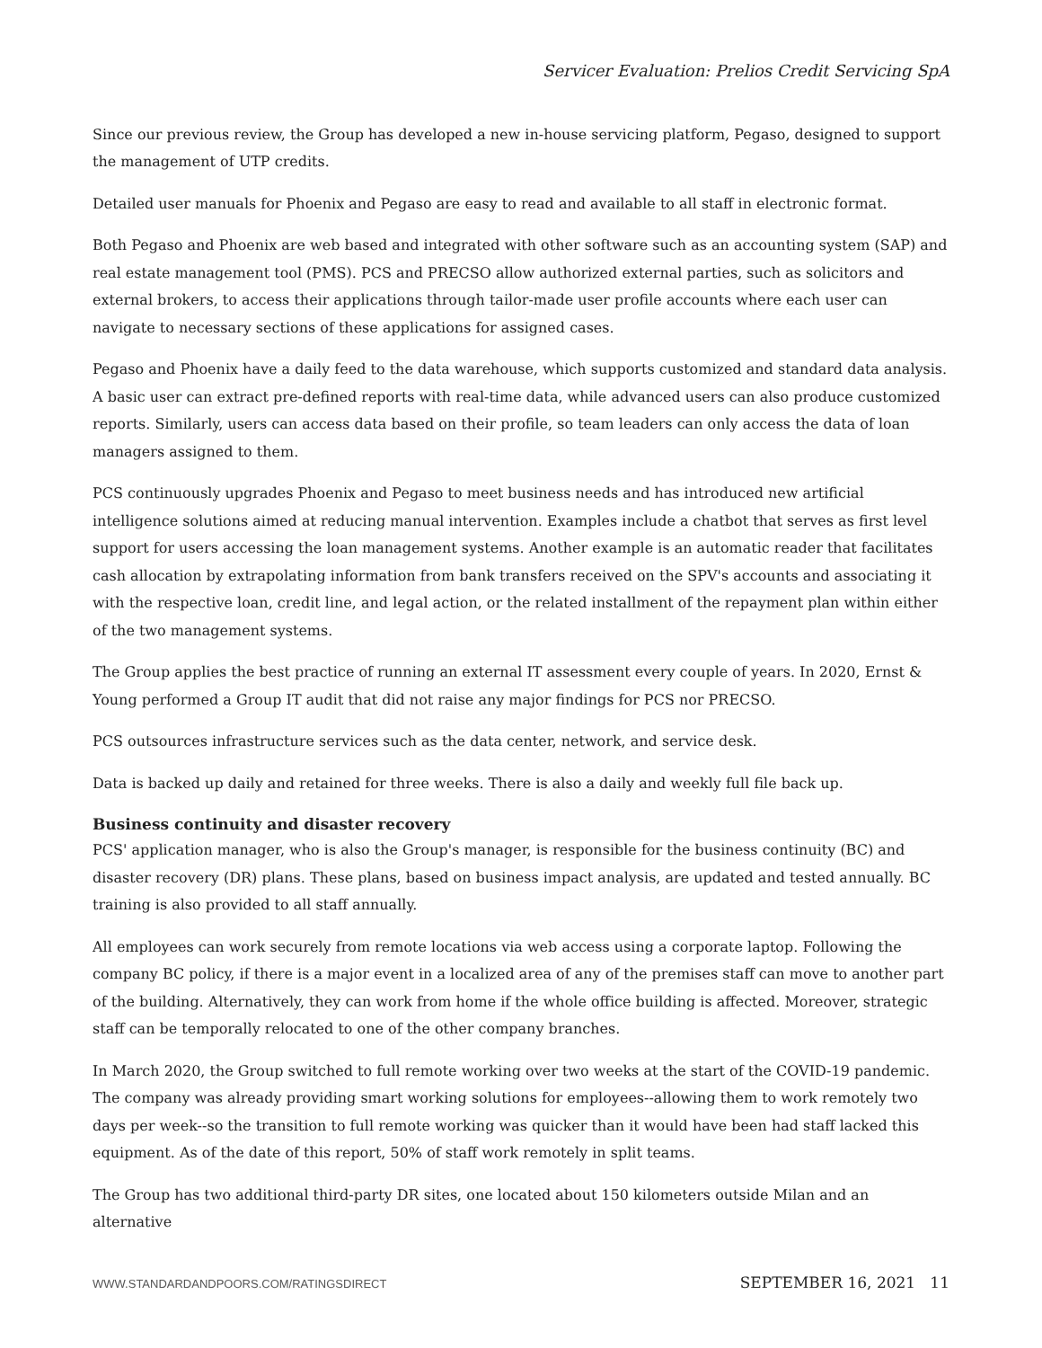Servicer Evaluation: Prelios Credit Servicing SpA
Since our previous review, the Group has developed a new in-house servicing platform, Pegaso, designed to support the management of UTP credits.
Detailed user manuals for Phoenix and Pegaso are easy to read and available to all staff in electronic format.
Both Pegaso and Phoenix are web based and integrated with other software such as an accounting system (SAP) and real estate management tool (PMS). PCS and PRECSO allow authorized external parties, such as solicitors and external brokers, to access their applications through tailor-made user profile accounts where each user can navigate to necessary sections of these applications for assigned cases.
Pegaso and Phoenix have a daily feed to the data warehouse, which supports customized and standard data analysis. A basic user can extract pre-defined reports with real-time data, while advanced users can also produce customized reports. Similarly, users can access data based on their profile, so team leaders can only access the data of loan managers assigned to them.
PCS continuously upgrades Phoenix and Pegaso to meet business needs and has introduced new artificial intelligence solutions aimed at reducing manual intervention. Examples include a chatbot that serves as first level support for users accessing the loan management systems. Another example is an automatic reader that facilitates cash allocation by extrapolating information from bank transfers received on the SPV's accounts and associating it with the respective loan, credit line, and legal action, or the related installment of the repayment plan within either of the two management systems.
The Group applies the best practice of running an external IT assessment every couple of years. In 2020, Ernst & Young performed a Group IT audit that did not raise any major findings for PCS nor PRECSO.
PCS outsources infrastructure services such as the data center, network, and service desk.
Data is backed up daily and retained for three weeks. There is also a daily and weekly full file back up.
Business continuity and disaster recovery
PCS' application manager, who is also the Group's manager, is responsible for the business continuity (BC) and disaster recovery (DR) plans. These plans, based on business impact analysis, are updated and tested annually. BC training is also provided to all staff annually.
All employees can work securely from remote locations via web access using a corporate laptop. Following the company BC policy, if there is a major event in a localized area of any of the premises staff can move to another part of the building. Alternatively, they can work from home if the whole office building is affected. Moreover, strategic staff can be temporally relocated to one of the other company branches.
In March 2020, the Group switched to full remote working over two weeks at the start of the COVID-19 pandemic. The company was already providing smart working solutions for employees--allowing them to work remotely two days per week--so the transition to full remote working was quicker than it would have been had staff lacked this equipment. As of the date of this report, 50% of staff work remotely in split teams.
The Group has two additional third-party DR sites, one located about 150 kilometers outside Milan and an alternative
WWW.STANDARDANDPOORS.COM/RATINGSDIRECT SEPTEMBER 16, 2021 11